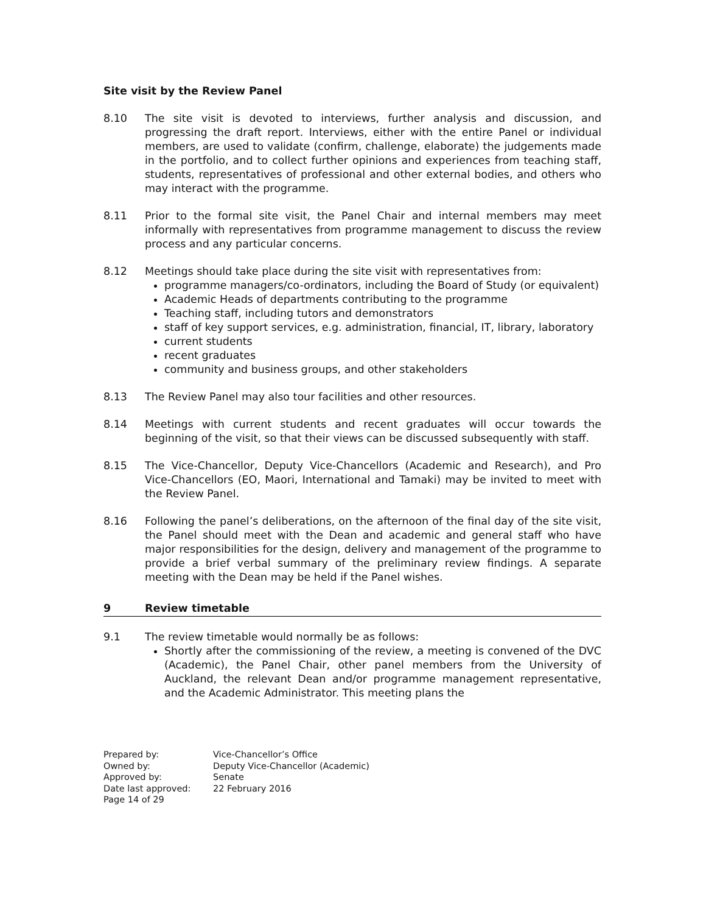Site visit by the Review Panel
8.10 The site visit is devoted to interviews, further analysis and discussion, and progressing the draft report. Interviews, either with the entire Panel or individual members, are used to validate (confirm, challenge, elaborate) the judgements made in the portfolio, and to collect further opinions and experiences from teaching staff, students, representatives of professional and other external bodies, and others who may interact with the programme.
8.11 Prior to the formal site visit, the Panel Chair and internal members may meet informally with representatives from programme management to discuss the review process and any particular concerns.
8.12 Meetings should take place during the site visit with representatives from:
programme managers/co-ordinators, including the Board of Study (or equivalent)
Academic Heads of departments contributing to the programme
Teaching staff, including tutors and demonstrators
staff of key support services, e.g. administration, financial, IT, library, laboratory
current students
recent graduates
community and business groups, and other stakeholders
8.13 The Review Panel may also tour facilities and other resources.
8.14 Meetings with current students and recent graduates will occur towards the beginning of the visit, so that their views can be discussed subsequently with staff.
8.15 The Vice-Chancellor, Deputy Vice-Chancellors (Academic and Research), and Pro Vice-Chancellors (EO, Maori, International and Tamaki) may be invited to meet with the Review Panel.
8.16 Following the panel’s deliberations, on the afternoon of the final day of the site visit, the Panel should meet with the Dean and academic and general staff who have major responsibilities for the design, delivery and management of the programme to provide a brief verbal summary of the preliminary review findings. A separate meeting with the Dean may be held if the Panel wishes.
9 Review timetable
9.1 The review timetable would normally be as follows:
Shortly after the commissioning of the review, a meeting is convened of the DVC (Academic), the Panel Chair, other panel members from the University of Auckland, the relevant Dean and/or programme management representative, and the Academic Administrator. This meeting plans the
Prepared by:
Vice-Chancellor’s Office
Owned by:
Deputy Vice-Chancellor (Academic)
Approved by:
Senate
Date last approved:
22 February 2016
Page 14 of 29